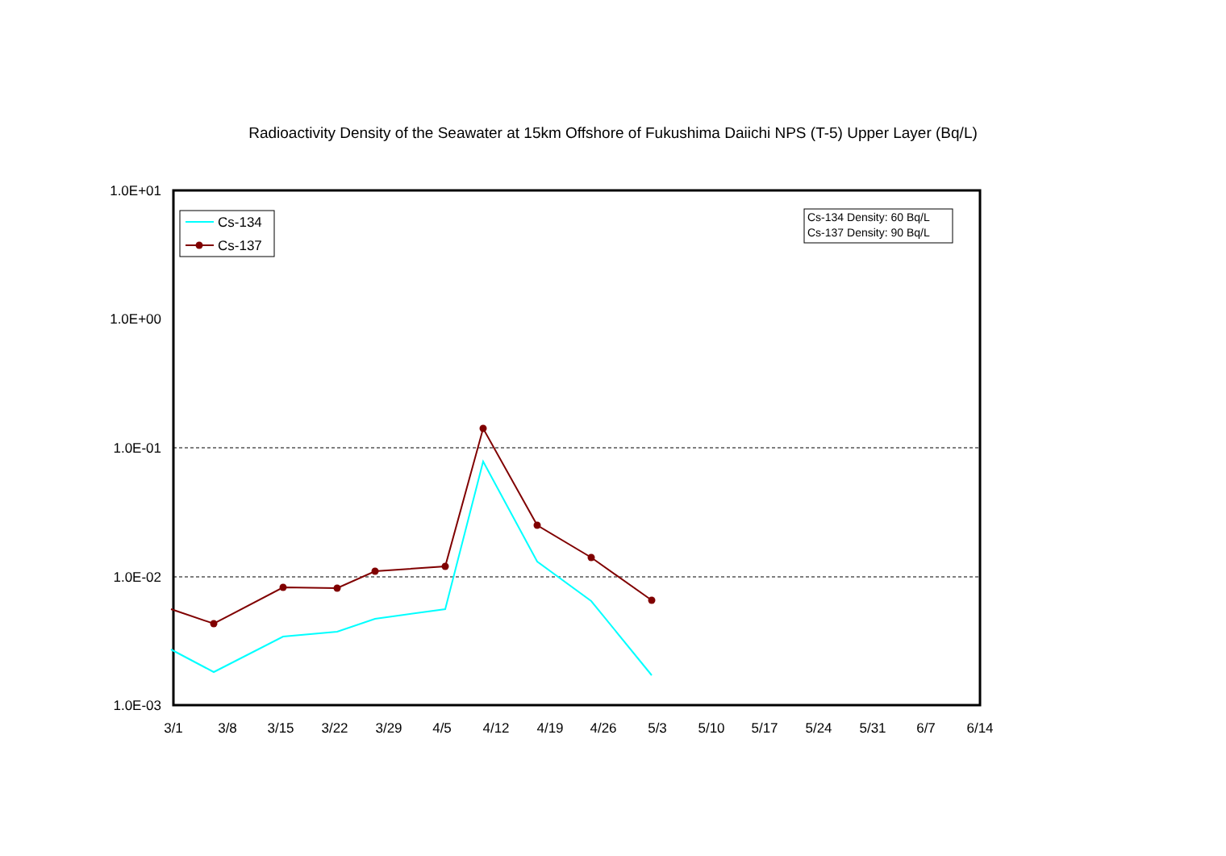Radioactivity Density of the Seawater at 15km Offshore of Fukushima Daiichi NPS (T-5) Upper Layer (Bq/L)
1.0E+01
1.0E+00
1.0E-01
1.0E-02
1.0E-03
3/1
3/8
3/15
3/22
3/29
4/5
4/12
4/19
4/26
5/3
5/10
5/17
5/24
5/31
6/7
6/14
Cs-134
Cs-137
Cs-134 Density: 60 Bq/L
Cs-137 Density: 90 Bq/L